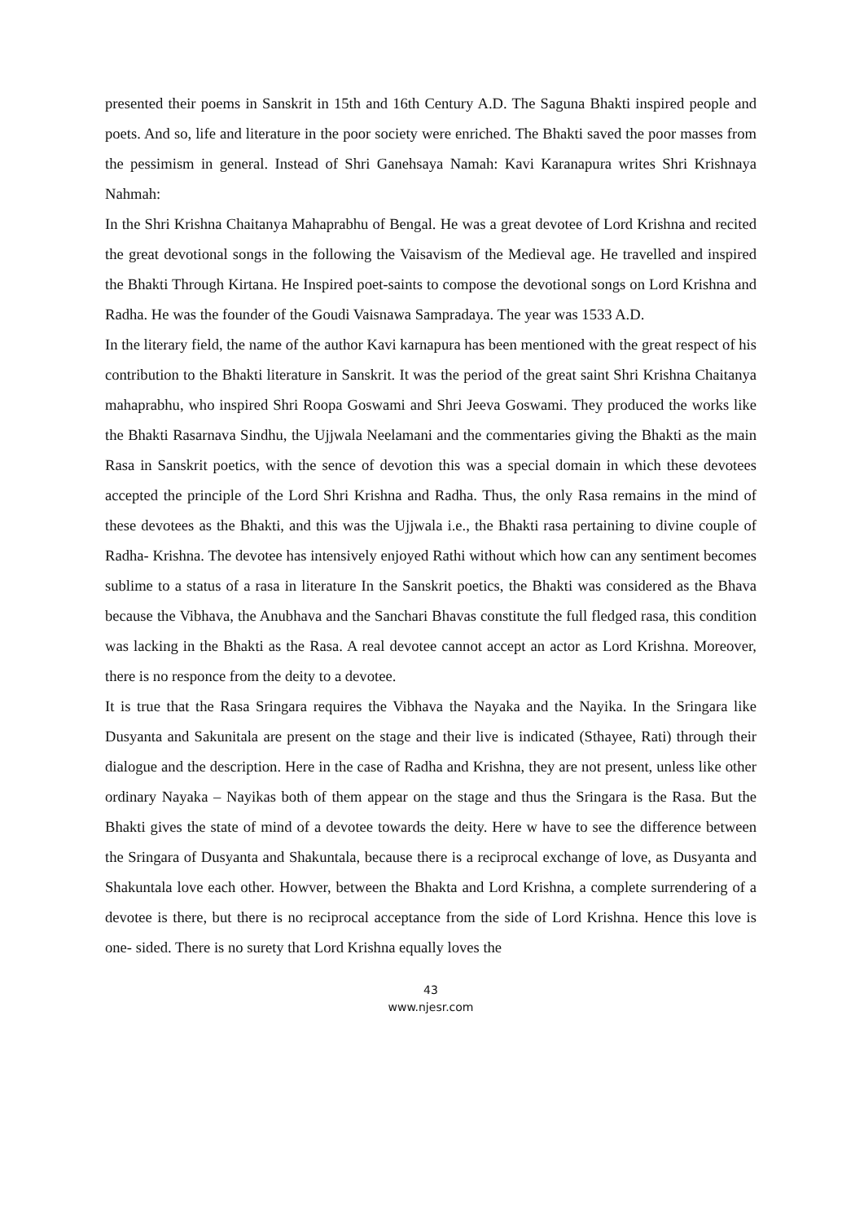presented their poems in Sanskrit in 15th and 16th Century A.D. The Saguna Bhakti inspired people and poets. And so, life and literature in the poor society were enriched. The Bhakti saved the poor masses from the pessimism in general. Instead of Shri Ganehsaya Namah: Kavi Karanapura writes Shri Krishnaya Nahmah:
In the Shri Krishna Chaitanya Mahaprabhu of Bengal. He was a great devotee of Lord Krishna and recited the great devotional songs in the following the Vaisavism of the Medieval age. He travelled and inspired the Bhakti Through Kirtana. He Inspired poet-saints to compose the devotional songs on Lord Krishna and Radha. He was the founder of the Goudi Vaisnawa Sampradaya. The year was 1533 A.D.
In the literary field, the name of the author Kavi karnapura has been mentioned with the great respect of his contribution to the Bhakti literature in Sanskrit. It was the period of the great saint Shri Krishna Chaitanya mahaprabhu, who inspired Shri Roopa Goswami and Shri Jeeva Goswami. They produced the works like the Bhakti Rasarnava Sindhu, the Ujjwala Neelamani and the commentaries giving the Bhakti as the main Rasa in Sanskrit poetics, with the sence of devotion this was a special domain in which these devotees accepted the principle of the Lord Shri Krishna and Radha. Thus, the only Rasa remains in the mind of these devotees as the Bhakti, and this was the Ujjwala i.e., the Bhakti rasa pertaining to divine couple of Radha- Krishna. The devotee has intensively enjoyed Rathi without which how can any sentiment becomes sublime to a status of a rasa in literature In the Sanskrit poetics, the Bhakti was considered as the Bhava because the Vibhava, the Anubhava and the Sanchari Bhavas constitute the full fledged rasa, this condition was lacking in the Bhakti as the Rasa. A real devotee cannot accept an actor as Lord Krishna. Moreover, there is no responce from the deity to a devotee.
It is true that the Rasa Sringara requires the Vibhava the Nayaka and the Nayika. In the Sringara like Dusyanta and Sakunitala are present on the stage and their live is indicated (Sthayee, Rati) through their dialogue and the description. Here in the case of Radha and Krishna, they are not present, unless like other ordinary Nayaka – Nayikas both of them appear on the stage and thus the Sringara is the Rasa. But the Bhakti gives the state of mind of a devotee towards the deity. Here w have to see the difference between the Sringara of Dusyanta and Shakuntala, because there is a reciprocal exchange of love, as Dusyanta and Shakuntala love each other. Howver, between the Bhakta and Lord Krishna, a complete surrendering of a devotee is there, but there is no reciprocal acceptance from the side of Lord Krishna. Hence this love is one- sided. There is no surety that Lord Krishna equally loves the
43
www.njesr.com